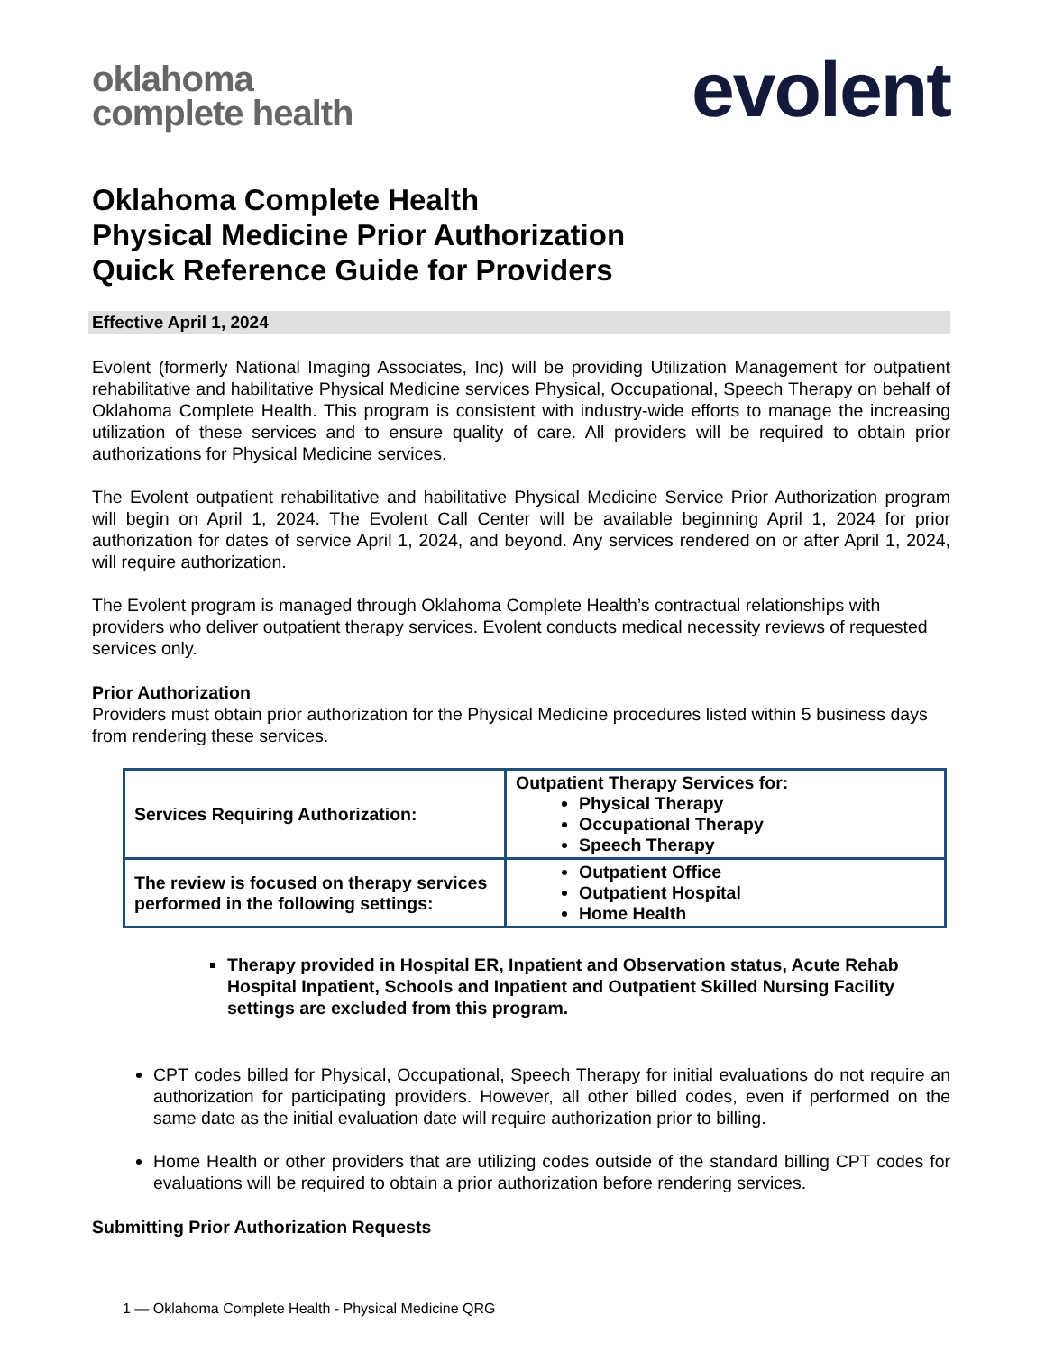oklahoma
complete health
evolent
Oklahoma Complete Health
Physical Medicine Prior Authorization
Quick Reference Guide for Providers
Effective April 1, 2024
Evolent (formerly National Imaging Associates, Inc) will be providing Utilization Management for outpatient rehabilitative and habilitative Physical Medicine services Physical, Occupational, Speech Therapy on behalf of Oklahoma Complete Health. This program is consistent with industry-wide efforts to manage the increasing utilization of these services and to ensure quality of care. All providers will be required to obtain prior authorizations for Physical Medicine services.
The Evolent outpatient rehabilitative and habilitative Physical Medicine Service Prior Authorization program will begin on April 1, 2024. The Evolent Call Center will be available beginning April 1, 2024 for prior authorization for dates of service April 1, 2024, and beyond. Any services rendered on or after April 1, 2024, will require authorization.
The Evolent program is managed through Oklahoma Complete Health’s contractual relationships with providers who deliver outpatient therapy services. Evolent conducts medical necessity reviews of requested services only.
Prior Authorization
Providers must obtain prior authorization for the Physical Medicine procedures listed within 5 business days from rendering these services.
| Services Requiring Authorization: | Outpatient Therapy Services for: Physical Therapy Occupational Therapy Speech Therapy |
| The review is focused on therapy services performed in the following settings: | Outpatient Office Outpatient Hospital Home Health |
Therapy provided in Hospital ER, Inpatient and Observation status, Acute Rehab Hospital Inpatient, Schools and Inpatient and Outpatient Skilled Nursing Facility settings are excluded from this program.
CPT codes billed for Physical, Occupational, Speech Therapy for initial evaluations do not require an authorization for participating providers. However, all other billed codes, even if performed on the same date as the initial evaluation date will require authorization prior to billing.
Home Health or other providers that are utilizing codes outside of the standard billing CPT codes for evaluations will be required to obtain a prior authorization before rendering services.
Submitting Prior Authorization Requests
1 — Oklahoma Complete Health - Physical Medicine QRG